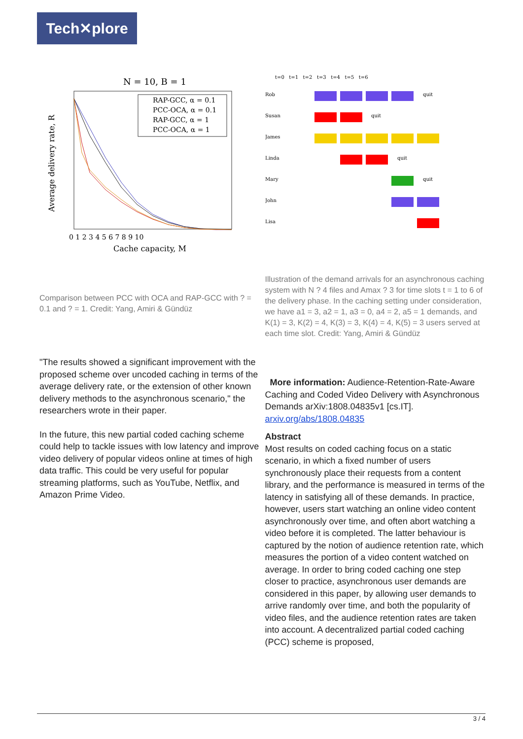Tech✕plore
N = 10, B = 1
RAP-GCC, α = 0.1
PCC-OCA, α = 0.1
RAP-GCC, α = 1
PCC-OCA, α = 1
0 1 2 3 4 5 6 7 8 9 10
Cache capacity, M
Average delivery rate, R
Comparison between PCC with OCA and RAP-GCC with ? = 0.1 and ? = 1. Credit: Yang, Amiri & Gündüz
"The results showed a significant improvement with the proposed scheme over uncoded caching in terms of the average delivery rate, or the extension of other known delivery methods to the asynchronous scenario," the researchers wrote in their paper.
In the future, this new partial coded caching scheme could help to tackle issues with low latency and improve video delivery of popular videos online at times of high data traffic. This could be very useful for popular streaming platforms, such as YouTube, Netflix, and Amazon Prime Video.
t=0 t=1 t=2 t=3 t=4 t=5 t=6
Rob
Susan
James
Linda
Mary
John
Lisa
quit
quit
quit
quit
Illustration of the demand arrivals for an asynchronous caching system with N ? 4 files and Amax ? 3 for time slots t = 1 to 6 of the delivery phase. In the caching setting under consideration, we have a1 = 3, a2 = 1, a3 = 0, a4 = 2, a5 = 1 demands, and K(1) = 3, K(2) = 4, K(3) = 3, K(4) = 4, K(5) = 3 users served at each time slot. Credit: Yang, Amiri & Gündüz
More information: Audience-Retention-Rate-Aware Caching and Coded Video Delivery with Asynchronous Demands arXiv:1808.04835v1 [cs.IT]. arxiv.org/abs/1808.04835
Abstract
Most results on coded caching focus on a static scenario, in which a fixed number of users synchronously place their requests from a content library, and the performance is measured in terms of the latency in satisfying all of these demands. In practice, however, users start watching an online video content asynchronously over time, and often abort watching a video before it is completed. The latter behaviour is captured by the notion of audience retention rate, which measures the portion of a video content watched on average. In order to bring coded caching one step closer to practice, asynchronous user demands are considered in this paper, by allowing user demands to arrive randomly over time, and both the popularity of video files, and the audience retention rates are taken into account. A decentralized partial coded caching (PCC) scheme is proposed,
3 / 4